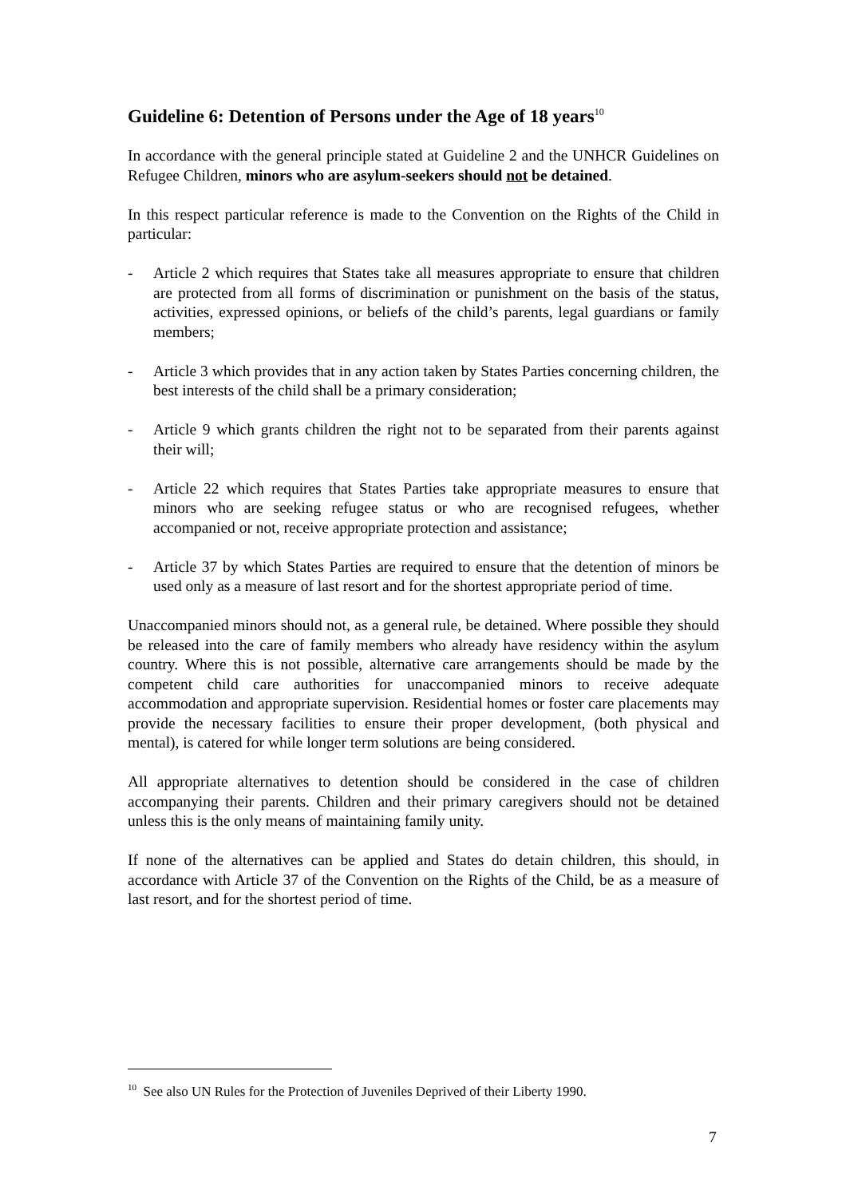Guideline 6: Detention of Persons under the Age of 18 years<sup>10</sup>
In accordance with the general principle stated at Guideline 2 and the UNHCR Guidelines on Refugee Children, minors who are asylum-seekers should not be detained.
In this respect particular reference is made to the Convention on the Rights of the Child in particular:
- Article 2 which requires that States take all measures appropriate to ensure that children are protected from all forms of discrimination or punishment on the basis of the status, activities, expressed opinions, or beliefs of the child’s parents, legal guardians or family members;
- Article 3 which provides that in any action taken by States Parties concerning children, the best interests of the child shall be a primary consideration;
- Article 9 which grants children the right not to be separated from their parents against their will;
- Article 22 which requires that States Parties take appropriate measures to ensure that minors who are seeking refugee status or who are recognised refugees, whether accompanied or not, receive appropriate protection and assistance;
- Article 37 by which States Parties are required to ensure that the detention of minors be used only as a measure of last resort and for the shortest appropriate period of time.
Unaccompanied minors should not, as a general rule, be detained. Where possible they should be released into the care of family members who already have residency within the asylum country. Where this is not possible, alternative care arrangements should be made by the competent child care authorities for unaccompanied minors to receive adequate accommodation and appropriate supervision. Residential homes or foster care placements may provide the necessary facilities to ensure their proper development, (both physical and mental), is catered for while longer term solutions are being considered.
All appropriate alternatives to detention should be considered in the case of children accompanying their parents. Children and their primary caregivers should not be detained unless this is the only means of maintaining family unity.
If none of the alternatives can be applied and States do detain children, this should, in accordance with Article 37 of the Convention on the Rights of the Child, be as a measure of last resort, and for the shortest period of time.
<sup>10</sup> See also UN Rules for the Protection of Juveniles Deprived of their Liberty 1990.
7